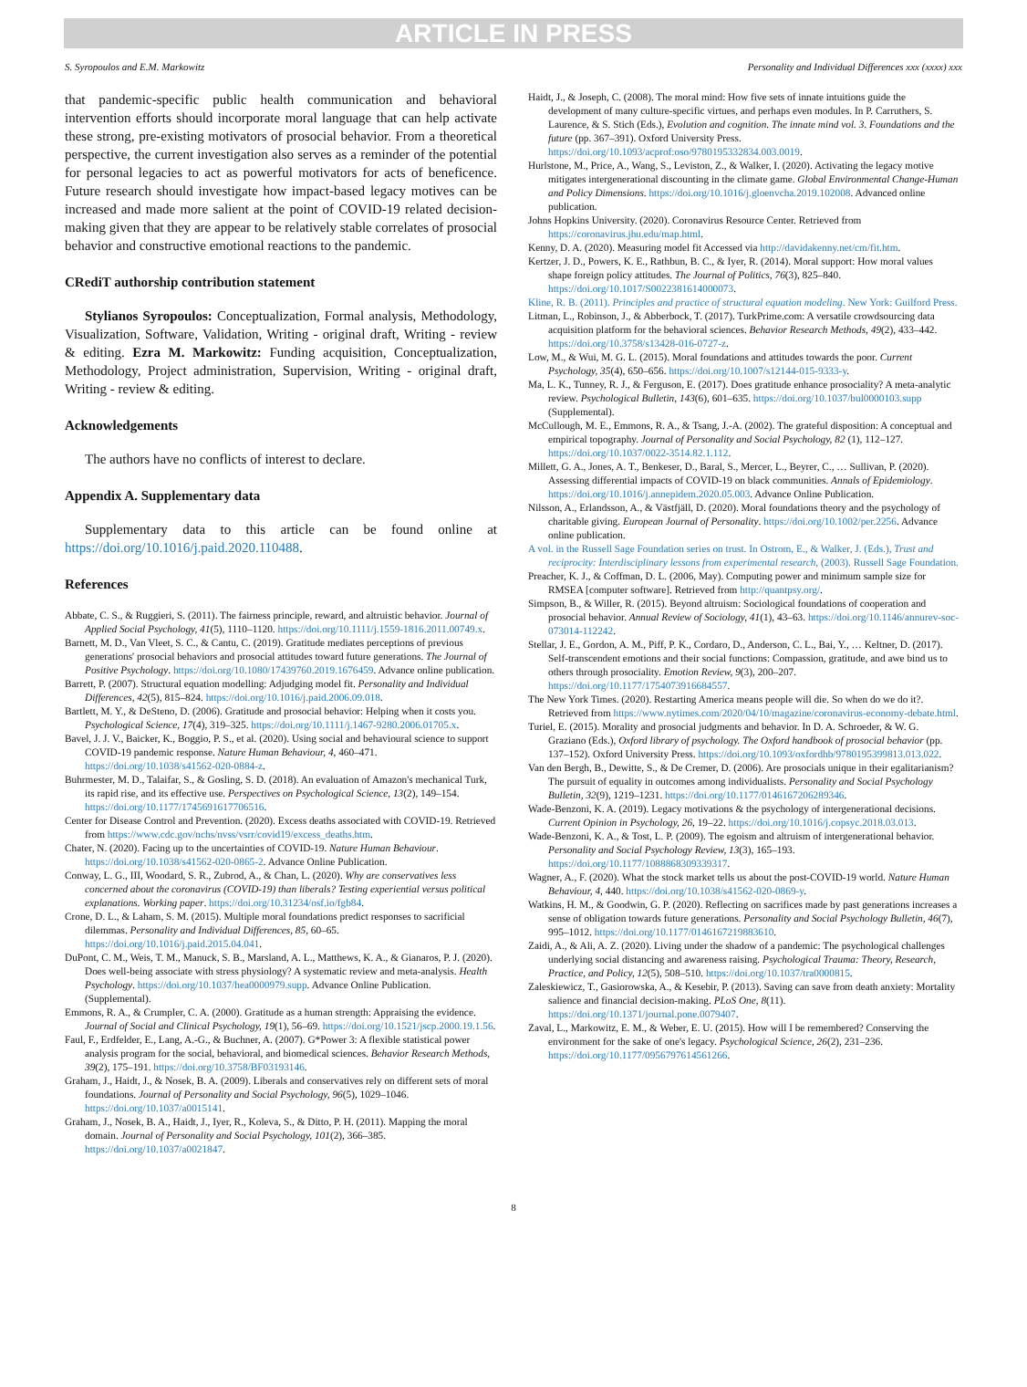ARTICLE IN PRESS
S. Syropoulos and E.M. Markowitz Personality and Individual Differences xxx (xxxx) xxx
that pandemic-specific public health communication and behavioral intervention efforts should incorporate moral language that can help activate these strong, pre-existing motivators of prosocial behavior. From a theoretical perspective, the current investigation also serves as a reminder of the potential for personal legacies to act as powerful motivators for acts of beneficence. Future research should investigate how impact-based legacy motives can be increased and made more salient at the point of COVID-19 related decision-making given that they are appear to be relatively stable correlates of prosocial behavior and constructive emotional reactions to the pandemic.
CRediT authorship contribution statement
Stylianos Syropoulos: Conceptualization, Formal analysis, Methodology, Visualization, Software, Validation, Writing - original draft, Writing - review & editing. Ezra M. Markowitz: Funding acquisition, Conceptualization, Methodology, Project administration, Supervision, Writing - original draft, Writing - review & editing.
Acknowledgements
The authors have no conflicts of interest to declare.
Appendix A. Supplementary data
Supplementary data to this article can be found online at https://doi.org/10.1016/j.paid.2020.110488.
References
Abbate, C. S., & Ruggieri, S. (2011). The fairness principle, reward, and altruistic behavior. Journal of Applied Social Psychology, 41(5), 1110–1120. https://doi.org/10.1111/j.1559-1816.2011.00749.x.
Barnett, M. D., Van Vleet, S. C., & Cantu, C. (2019). Gratitude mediates perceptions of previous generations' prosocial behaviors and prosocial attitudes toward future generations. The Journal of Positive Psychology. https://doi.org/10.1080/17439760.2019.1676459. Advance online publication.
Barrett, P. (2007). Structural equation modelling: Adjudging model fit. Personality and Individual Differences, 42(5), 815–824. https://doi.org/10.1016/j.paid.2006.09.018.
Bartlett, M. Y., & DeSteno, D. (2006). Gratitude and prosocial behavior: Helping when it costs you. Psychological Science, 17(4), 319–325. https://doi.org/10.1111/j.1467-9280.2006.01705.x.
Bavel, J. J. V., Baicker, K., Boggio, P. S., et al. (2020). Using social and behavioural science to support COVID-19 pandemic response. Nature Human Behaviour, 4, 460–471. https://doi.org/10.1038/s41562-020-0884-z.
Buhrmester, M. D., Talaifar, S., & Gosling, S. D. (2018). An evaluation of Amazon's mechanical Turk, its rapid rise, and its effective use. Perspectives on Psychological Science, 13(2), 149–154. https://doi.org/10.1177/1745691617706516.
Center for Disease Control and Prevention. (2020). Excess deaths associated with COVID-19. Retrieved from https://www.cdc.gov/nchs/nvss/vsrr/covid19/excess_deaths.htm.
Chater, N. (2020). Facing up to the uncertainties of COVID-19. Nature Human Behaviour. https://doi.org/10.1038/s41562-020-0865-2. Advance Online Publication.
Conway, L. G., III, Woodard, S. R., Zubrod, A., & Chan, L. (2020). Why are conservatives less concerned about the coronavirus (COVID-19) than liberals? Testing experiential versus political explanations. Working paper. https://doi.org/10.31234/osf.io/fgb84.
Crone, D. L., & Laham, S. M. (2015). Multiple moral foundations predict responses to sacrificial dilemmas. Personality and Individual Differences, 85, 60–65. https://doi.org/10.1016/j.paid.2015.04.041.
DuPont, C. M., Weis, T. M., Manuck, S. B., Marsland, A. L., Matthews, K. A., & Gianaros, P. J. (2020). Does well-being associate with stress physiology? A systematic review and meta-analysis. Health Psychology. https://doi.org/10.1037/hea0000979.supp. Advance Online Publication. (Supplemental).
Emmons, R. A., & Crumpler, C. A. (2000). Gratitude as a human strength: Appraising the evidence. Journal of Social and Clinical Psychology, 19(1), 56–69. https://doi.org/10.1521/jscp.2000.19.1.56.
Faul, F., Erdfelder, E., Lang, A.-G., & Buchner, A. (2007). G*Power 3: A flexible statistical power analysis program for the social, behavioral, and biomedical sciences. Behavior Research Methods, 39(2), 175–191. https://doi.org/10.3758/BF03193146.
Graham, J., Haidt, J., & Nosek, B. A. (2009). Liberals and conservatives rely on different sets of moral foundations. Journal of Personality and Social Psychology, 96(5), 1029–1046. https://doi.org/10.1037/a0015141.
Graham, J., Nosek, B. A., Haidt, J., Iyer, R., Koleva, S., & Ditto, P. H. (2011). Mapping the moral domain. Journal of Personality and Social Psychology, 101(2), 366–385. https://doi.org/10.1037/a0021847.
Haidt, J., & Joseph, C. (2008). The moral mind: How five sets of innate intuitions guide the development of many culture-specific virtues, and perhaps even modules. In P. Carruthers, S. Laurence, & S. Stich (Eds.), Evolution and cognition. The innate mind vol. 3. Foundations and the future (pp. 367–391). Oxford University Press. https://doi.org/10.1093/acprof:oso/9780195332834.003.0019.
Hurlstone, M., Price, A., Wang, S., Leviston, Z., & Walker, I. (2020). Activating the legacy motive mitigates intergenerational discounting in the climate game. Global Environmental Change-Human and Policy Dimensions. https://doi.org/10.1016/j.gloenvcha.2019.102008. Advanced online publication.
Johns Hopkins University. (2020). Coronavirus Resource Center. Retrieved from https://coronavirus.jhu.edu/map.html.
Kenny, D. A. (2020). Measuring model fit Accessed via http://davidakenny.net/cm/fit.htm.
Kertzer, J. D., Powers, K. E., Rathbun, B. C., & Iyer, R. (2014). Moral support: How moral values shape foreign policy attitudes. The Journal of Politics, 76(3), 825–840. https://doi.org/10.1017/S0022381614000073.
Kline, R. B. (2011). Principles and practice of structural equation modeling. New York: Guilford Press.
Litman, L., Robinson, J., & Abberbock, T. (2017). TurkPrime.com: A versatile crowdsourcing data acquisition platform for the behavioral sciences. Behavior Research Methods, 49(2), 433–442. https://doi.org/10.3758/s13428-016-0727-z.
Low, M., & Wui, M. G. L. (2015). Moral foundations and attitudes towards the poor. Current Psychology, 35(4), 650–656. https://doi.org/10.1007/s12144-015-9333-y.
Ma, L. K., Tunney, R. J., & Ferguson, E. (2017). Does gratitude enhance prosociality? A meta-analytic review. Psychological Bulletin, 143(6), 601–635. https://doi.org/10.1037/bul0000103.supp (Supplemental).
McCullough, M. E., Emmons, R. A., & Tsang, J.-A. (2002). The grateful disposition: A conceptual and empirical topography. Journal of Personality and Social Psychology, 82 (1), 112–127. https://doi.org/10.1037/0022-3514.82.1.112.
Millett, G. A., Jones, A. T., Benkeser, D., Baral, S., Mercer, L., Beyrer, C., … Sullivan, P. (2020). Assessing differential impacts of COVID-19 on black communities. Annals of Epidemiology. https://doi.org/10.1016/j.annepidem.2020.05.003. Advance Online Publication.
Nilsson, A., Erlandsson, A., & Västfjäll, D. (2020). Moral foundations theory and the psychology of charitable giving. European Journal of Personality. https://doi.org/10.1002/per.2256. Advance online publication.
A vol. in the Russell Sage Foundation series on trust. In Ostrom, E., & Walker, J. (Eds.), Trust and reciprocity: Interdisciplinary lessons from experimental research, (2003). Russell Sage Foundation.
Preacher, K. J., & Coffman, D. L. (2006, May). Computing power and minimum sample size for RMSEA [computer software]. Retrieved from http://quantpsy.org/.
Simpson, B., & Willer, R. (2015). Beyond altruism: Sociological foundations of cooperation and prosocial behavior. Annual Review of Sociology, 41(1), 43–63. https://doi.org/10.1146/annurev-soc-073014-112242.
Stellar, J. E., Gordon, A. M., Piff, P. K., Cordaro, D., Anderson, C. L., Bai, Y., … Keltner, D. (2017). Self-transcendent emotions and their social functions: Compassion, gratitude, and awe bind us to others through prosociality. Emotion Review, 9(3), 200–207. https://doi.org/10.1177/1754073916684557.
The New York Times. (2020). Restarting America means people will die. So when do we do it?. Retrieved from https://www.nytimes.com/2020/04/10/magazine/coronavirus-economy-debate.html.
Turiel, E. (2015). Morality and prosocial judgments and behavior. In D. A. Schroeder, & W. G. Graziano (Eds.), Oxford library of psychology. The Oxford handbook of prosocial behavior (pp. 137–152). Oxford University Press. https://doi.org/10.1093/oxfordhb/9780195399813.013.022.
Van den Bergh, B., Dewitte, S., & De Cremer, D. (2006). Are prosocials unique in their egalitarianism? The pursuit of equality in outcomes among individualists. Personality and Social Psychology Bulletin, 32(9), 1219–1231. https://doi.org/10.1177/0146167206289346.
Wade-Benzoni, K. A. (2019). Legacy motivations & the psychology of intergenerational decisions. Current Opinion in Psychology, 26, 19–22. https://doi.org/10.1016/j.copsyc.2018.03.013.
Wade-Benzoni, K. A., & Tost, L. P. (2009). The egoism and altruism of intergenerational behavior. Personality and Social Psychology Review, 13(3), 165–193. https://doi.org/10.1177/1088868309339317.
Wagner, A., F. (2020). What the stock market tells us about the post-COVID-19 world. Nature Human Behaviour, 4, 440. https://doi.org/10.1038/s41562-020-0869-y.
Watkins, H. M., & Goodwin, G. P. (2020). Reflecting on sacrifices made by past generations increases a sense of obligation towards future generations. Personality and Social Psychology Bulletin, 46(7), 995–1012. https://doi.org/10.1177/0146167219883610.
Zaidi, A., & Ali, A. Z. (2020). Living under the shadow of a pandemic: The psychological challenges underlying social distancing and awareness raising. Psychological Trauma: Theory, Research, Practice, and Policy, 12(5), 508–510. https://doi.org/10.1037/tra0000815.
Zaleskiewicz, T., Gasiorowska, A., & Kesebir, P. (2013). Saving can save from death anxiety: Mortality salience and financial decision-making. PLoS One, 8(11). https://doi.org/10.1371/journal.pone.0079407.
Zaval, L., Markowitz, E. M., & Weber, E. U. (2015). How will I be remembered? Conserving the environment for the sake of one's legacy. Psychological Science, 26(2), 231–236. https://doi.org/10.1177/0956797614561266.
8